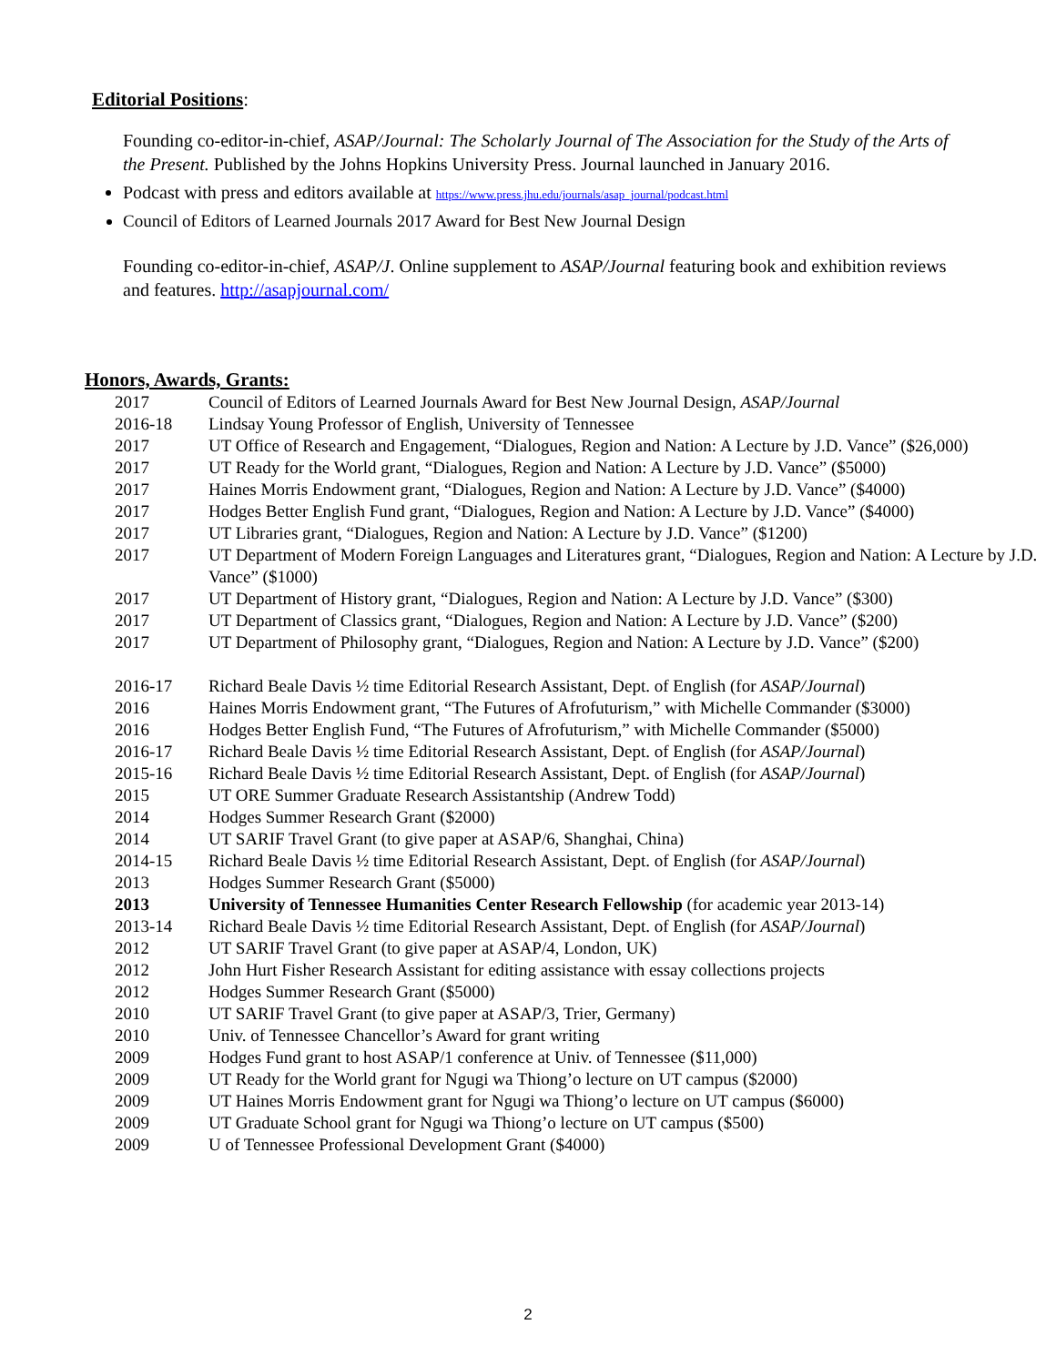Editorial Positions:
Founding co-editor-in-chief, ASAP/Journal: The Scholarly Journal of The Association for the Study of the Arts of the Present. Published by the Johns Hopkins University Press. Journal launched in January 2016.
Podcast with press and editors available at https://www.press.jhu.edu/journals/asap_journal/podcast.html
Council of Editors of Learned Journals 2017 Award for Best New Journal Design
Founding co-editor-in-chief, ASAP/J. Online supplement to ASAP/Journal featuring book and exhibition reviews and features. http://asapjournal.com/
Honors, Awards, Grants:
| 2017 | Council of Editors of Learned Journals Award for Best New Journal Design, ASAP/Journal |
| 2016-18 | Lindsay Young Professor of English, University of Tennessee |
| 2017 | UT Office of Research and Engagement, “Dialogues, Region and Nation: A Lecture by J.D. Vance” ($26,000) |
| 2017 | UT Ready for the World grant, “Dialogues, Region and Nation: A Lecture by J.D. Vance” ($5000) |
| 2017 | Haines Morris Endowment grant, “Dialogues, Region and Nation: A Lecture by J.D. Vance” ($4000) |
| 2017 | Hodges Better English Fund grant, “Dialogues, Region and Nation: A Lecture by J.D. Vance” ($4000) |
| 2017 | UT Libraries grant, “Dialogues, Region and Nation: A Lecture by J.D. Vance” ($1200) |
| 2017 | UT Department of Modern Foreign Languages and Literatures grant, “Dialogues, Region and Nation: A Lecture by J.D. Vance” ($1000) |
| 2017 | UT Department of History grant, “Dialogues, Region and Nation: A Lecture by J.D. Vance” ($300) |
| 2017 | UT Department of Classics grant, “Dialogues, Region and Nation: A Lecture by J.D. Vance” ($200) |
| 2017 | UT Department of Philosophy grant, “Dialogues, Region and Nation: A Lecture by J.D. Vance” ($200) |
| 2016-17 | Richard Beale Davis ½ time Editorial Research Assistant, Dept. of English (for ASAP/Journal ) |
| 2016 | Haines Morris Endowment grant, “The Futures of Afrofuturism,” with Michelle Commander ($3000) |
| 2016 | Hodges Better English Fund, “The Futures of Afrofuturism,” with Michelle Commander ($5000) |
| 2016-17 | Richard Beale Davis ½ time Editorial Research Assistant, Dept. of English (for ASAP/Journal ) |
| 2015-16 | Richard Beale Davis ½ time Editorial Research Assistant, Dept. of English (for ASAP/Journal ) |
| 2015 | UT ORE Summer Graduate Research Assistantship (Andrew Todd) |
| 2014 | Hodges Summer Research Grant ($2000) |
| 2014 | UT SARIF Travel Grant (to give paper at ASAP/6, Shanghai, China) |
| 2014-15 | Richard Beale Davis ½ time Editorial Research Assistant, Dept. of English (for ASAP/Journal ) |
| 2013 | Hodges Summer Research Grant ($5000) |
| 2013 | University of Tennessee Humanities Center Research Fellowship (for academic year 2013-14) |
| 2013-14 | Richard Beale Davis ½ time Editorial Research Assistant, Dept. of English (for ASAP/Journal ) |
| 2012 | UT SARIF Travel Grant (to give paper at ASAP/4, London, UK) |
| 2012 | John Hurt Fisher Research Assistant for editing assistance with essay collections projects |
| 2012 | Hodges Summer Research Grant ($5000) |
| 2010 | UT SARIF Travel Grant (to give paper at ASAP/3, Trier, Germany) |
| 2010 | Univ. of Tennessee Chancellor’s Award for grant writing |
| 2009 | Hodges Fund grant to host ASAP/1 conference at Univ. of Tennessee ($11,000) |
| 2009 | UT Ready for the World grant for Ngugi wa Thiong’o lecture on UT campus ($2000) |
| 2009 | UT Haines Morris Endowment grant for Ngugi wa Thiong’o lecture on UT campus ($6000) |
| 2009 | UT Graduate School grant for Ngugi wa Thiong’o lecture on UT campus ($500) |
| 2009 | U of Tennessee Professional Development Grant ($4000) |
2